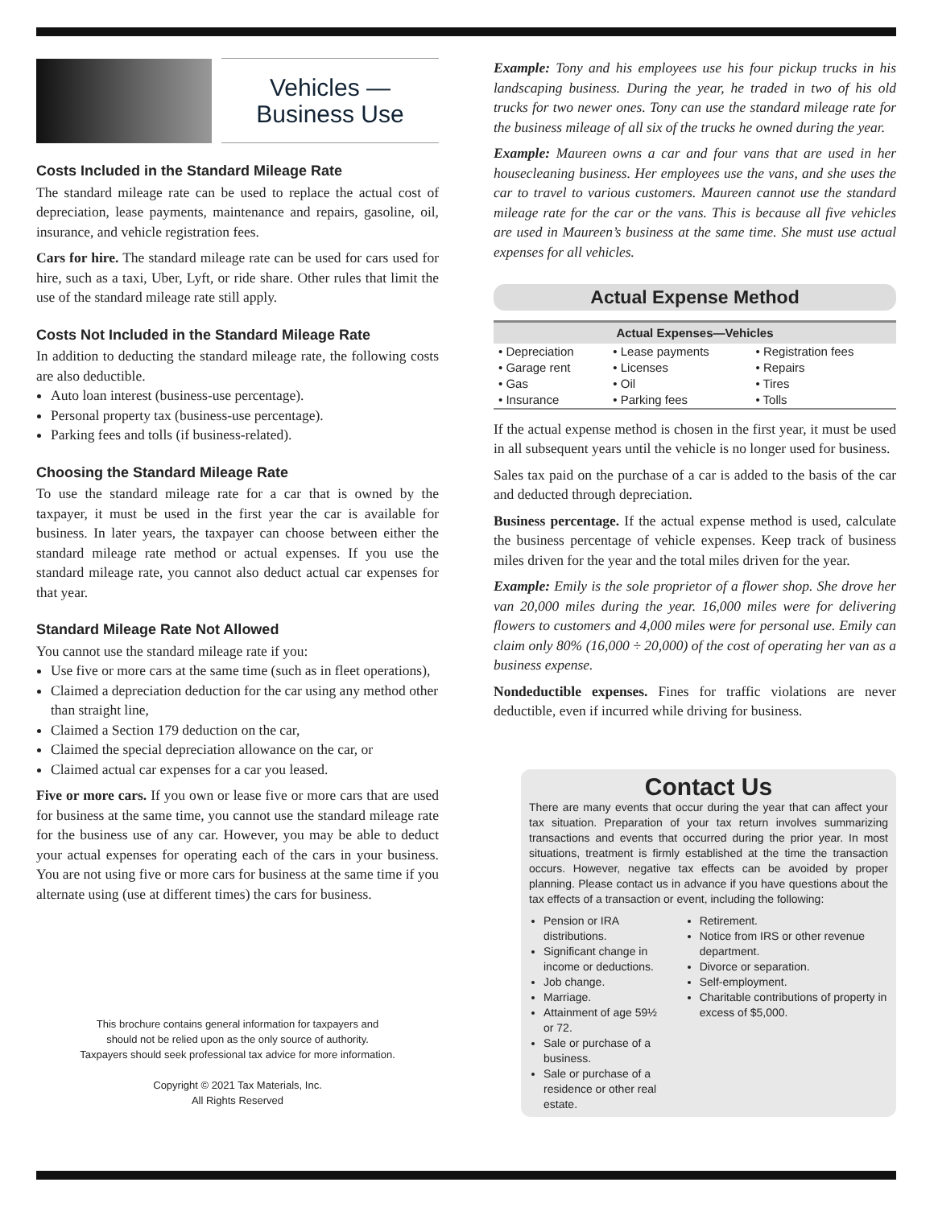Vehicles —
Business Use
Costs Included in the Standard Mileage Rate
The standard mileage rate can be used to replace the actual cost of depreciation, lease payments, maintenance and repairs, gasoline, oil, insurance, and vehicle registration fees.
Cars for hire. The standard mileage rate can be used for cars used for hire, such as a taxi, Uber, Lyft, or ride share. Other rules that limit the use of the standard mileage rate still apply.
Costs Not Included in the Standard Mileage Rate
In addition to deducting the standard mileage rate, the following costs are also deductible.
Auto loan interest (business-use percentage).
Personal property tax (business-use percentage).
Parking fees and tolls (if business-related).
Choosing the Standard Mileage Rate
To use the standard mileage rate for a car that is owned by the taxpayer, it must be used in the first year the car is available for business. In later years, the taxpayer can choose between either the standard mileage rate method or actual expenses. If you use the standard mileage rate, you cannot also deduct actual car expenses for that year.
Standard Mileage Rate Not Allowed
You cannot use the standard mileage rate if you:
Use five or more cars at the same time (such as in fleet operations),
Claimed a depreciation deduction for the car using any method other than straight line,
Claimed a Section 179 deduction on the car,
Claimed the special depreciation allowance on the car, or
Claimed actual car expenses for a car you leased.
Five or more cars. If you own or lease five or more cars that are used for business at the same time, you cannot use the standard mileage rate for the business use of any car. However, you may be able to deduct your actual expenses for operating each of the cars in your business. You are not using five or more cars for business at the same time if you alternate using (use at different times) the cars for business.
This brochure contains general information for taxpayers and
should not be relied upon as the only source of authority.
Taxpayers should seek professional tax advice for more information.
Copyright © 2021 Tax Materials, Inc.
All Rights Reserved
Example: Tony and his employees use his four pickup trucks in his landscaping business. During the year, he traded in two of his old trucks for two newer ones. Tony can use the standard mileage rate for the business mileage of all six of the trucks he owned during the year.
Example: Maureen owns a car and four vans that are used in her housecleaning business. Her employees use the vans, and she uses the car to travel to various customers. Maureen cannot use the standard mileage rate for the car or the vans. This is because all five vehicles are used in Maureen’s business at the same time. She must use actual expenses for all vehicles.
Actual Expense Method
| Actual Expenses—Vehicles | | |
| --- | --- | --- |
| • Depreciation | • Lease payments | • Registration fees |
| • Garage rent | • Licenses | • Repairs |
| • Gas | • Oil | • Tires |
| • Insurance | • Parking fees | • Tolls |
If the actual expense method is chosen in the first year, it must be used in all subsequent years until the vehicle is no longer used for business.
Sales tax paid on the purchase of a car is added to the basis of the car and deducted through depreciation.
Business percentage. If the actual expense method is used, calculate the business percentage of vehicle expenses. Keep track of business miles driven for the year and the total miles driven for the year.
Example: Emily is the sole proprietor of a flower shop. She drove her van 20,000 miles during the year. 16,000 miles were for delivering flowers to customers and 4,000 miles were for personal use. Emily can claim only 80% (16,000 ÷ 20,000) of the cost of operating her van as a business expense.
Nondeductible expenses. Fines for traffic violations are never deductible, even if incurred while driving for business.
Contact Us
There are many events that occur during the year that can affect your tax situation. Preparation of your tax return involves summarizing transactions and events that occurred during the prior year. In most situations, treatment is firmly established at the time the transaction occurs. However, negative tax effects can be avoided by proper planning. Please contact us in advance if you have questions about the tax effects of a transaction or event, including the following:
Pension or IRA distributions.
Significant change in income or deductions.
Job change.
Marriage.
Attainment of age 59½ or 72.
Sale or purchase of a business.
Sale or purchase of a residence or other real estate.
Retirement.
Notice from IRS or other revenue department.
Divorce or separation.
Self-employment.
Charitable contributions of property in excess of $5,000.